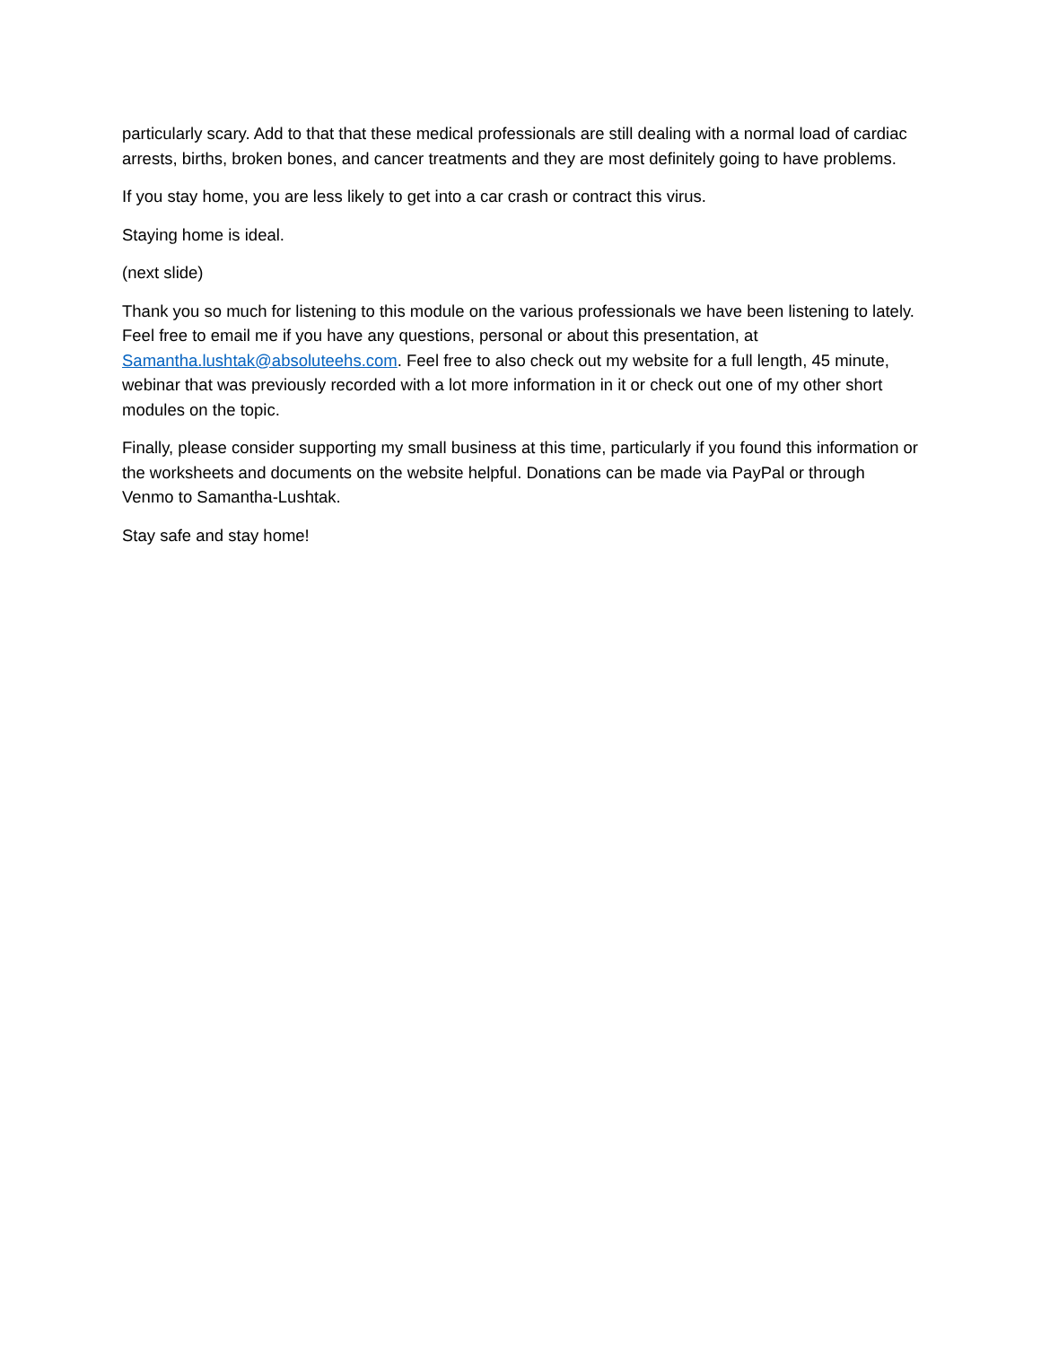particularly scary. Add to that that these medical professionals are still dealing with a normal load of cardiac arrests, births, broken bones, and cancer treatments and they are most definitely going to have problems.
If you stay home, you are less likely to get into a car crash or contract this virus.
Staying home is ideal.
(next slide)
Thank you so much for listening to this module on the various professionals we have been listening to lately. Feel free to email me if you have any questions, personal or about this presentation, at Samantha.lushtak@absoluteehs.com. Feel free to also check out my website for a full length, 45 minute, webinar that was previously recorded with a lot more information in it or check out one of my other short modules on the topic.
Finally, please consider supporting my small business at this time, particularly if you found this information or the worksheets and documents on the website helpful. Donations can be made via PayPal or through Venmo to Samantha-Lushtak.
Stay safe and stay home!